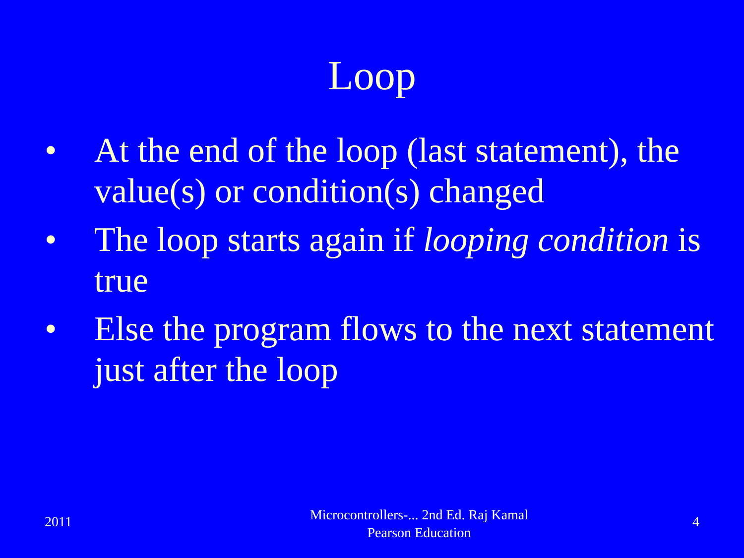Loop
• At the end of the loop (last statement), the value(s) or condition(s) changed
• The loop starts again if looping condition is true
• Else the program flows to the next statement just after the loop
2011
Microcontrollers-... 2nd Ed. Raj Kamal
Pearson Education
4